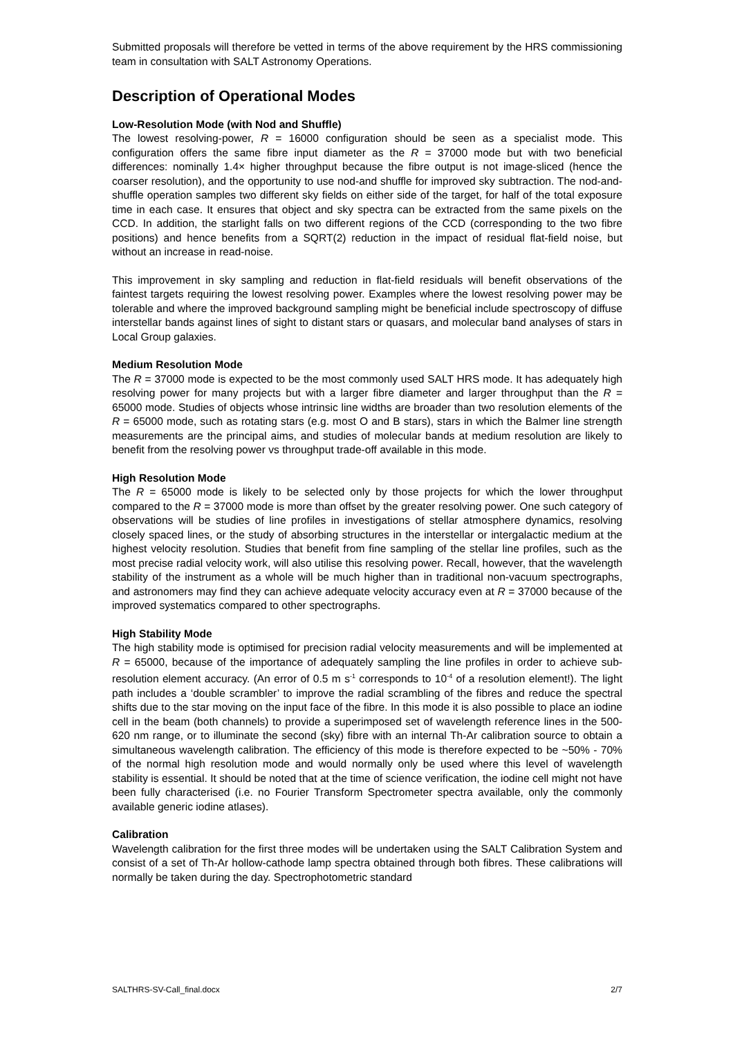Submitted proposals will therefore be vetted in terms of the above requirement by the HRS commissioning team in consultation with SALT Astronomy Operations.
Description of Operational Modes
Low-Resolution Mode (with Nod and Shuffle)
The lowest resolving-power, R = 16000 configuration should be seen as a specialist mode. This configuration offers the same fibre input diameter as the R = 37000 mode but with two beneficial differences: nominally 1.4× higher throughput because the fibre output is not image-sliced (hence the coarser resolution), and the opportunity to use nod-and shuffle for improved sky subtraction. The nod-and-shuffle operation samples two different sky fields on either side of the target, for half of the total exposure time in each case. It ensures that object and sky spectra can be extracted from the same pixels on the CCD. In addition, the starlight falls on two different regions of the CCD (corresponding to the two fibre positions) and hence benefits from a SQRT(2) reduction in the impact of residual flat-field noise, but without an increase in read-noise.
This improvement in sky sampling and reduction in flat-field residuals will benefit observations of the faintest targets requiring the lowest resolving power. Examples where the lowest resolving power may be tolerable and where the improved background sampling might be beneficial include spectroscopy of diffuse interstellar bands against lines of sight to distant stars or quasars, and molecular band analyses of stars in Local Group galaxies.
Medium Resolution Mode
The R = 37000 mode is expected to be the most commonly used SALT HRS mode. It has adequately high resolving power for many projects but with a larger fibre diameter and larger throughput than the R = 65000 mode. Studies of objects whose intrinsic line widths are broader than two resolution elements of the R = 65000 mode, such as rotating stars (e.g. most O and B stars), stars in which the Balmer line strength measurements are the principal aims, and studies of molecular bands at medium resolution are likely to benefit from the resolving power vs throughput trade-off available in this mode.
High Resolution Mode
The R = 65000 mode is likely to be selected only by those projects for which the lower throughput compared to the R = 37000 mode is more than offset by the greater resolving power. One such category of observations will be studies of line profiles in investigations of stellar atmosphere dynamics, resolving closely spaced lines, or the study of absorbing structures in the interstellar or intergalactic medium at the highest velocity resolution. Studies that benefit from fine sampling of the stellar line profiles, such as the most precise radial velocity work, will also utilise this resolving power. Recall, however, that the wavelength stability of the instrument as a whole will be much higher than in traditional non-vacuum spectrographs, and astronomers may find they can achieve adequate velocity accuracy even at R = 37000 because of the improved systematics compared to other spectrographs.
High Stability Mode
The high stability mode is optimised for precision radial velocity measurements and will be implemented at R = 65000, because of the importance of adequately sampling the line profiles in order to achieve sub-resolution element accuracy. (An error of 0.5 m s<sup>-1</sup> corresponds to 10<sup>-4</sup> of a resolution element!). The light path includes a ‘double scrambler’ to improve the radial scrambling of the fibres and reduce the spectral shifts due to the star moving on the input face of the fibre. In this mode it is also possible to place an iodine cell in the beam (both channels) to provide a superimposed set of wavelength reference lines in the 500-620 nm range, or to illuminate the second (sky) fibre with an internal Th-Ar calibration source to obtain a simultaneous wavelength calibration. The efficiency of this mode is therefore expected to be ~50% - 70% of the normal high resolution mode and would normally only be used where this level of wavelength stability is essential. It should be noted that at the time of science verification, the iodine cell might not have been fully characterised (i.e. no Fourier Transform Spectrometer spectra available, only the commonly available generic iodine atlases).
Calibration
Wavelength calibration for the first three modes will be undertaken using the SALT Calibration System and consist of a set of Th-Ar hollow-cathode lamp spectra obtained through both fibres. These calibrations will normally be taken during the day. Spectrophotometric standard
SALTHRS-SV-Call_final.docx 2/7